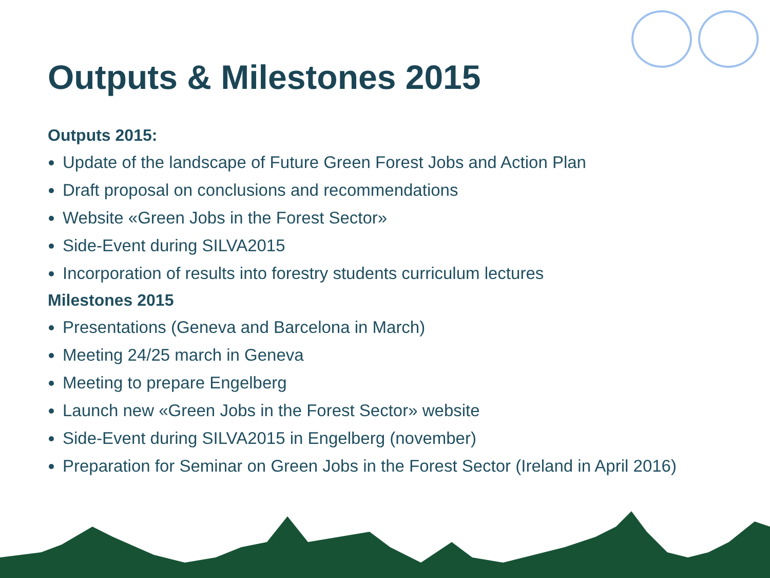Outputs & Milestones 2015
Outputs 2015:
Update of the landscape of Future Green Forest Jobs and Action Plan
Draft proposal on conclusions and recommendations
Website «Green Jobs in the Forest Sector»
Side-Event during SILVA2015
Incorporation of results into forestry students curriculum lectures
Milestones 2015
Presentations (Geneva and Barcelona in March)
Meeting 24/25 march in Geneva
Meeting to prepare Engelberg
Launch new «Green Jobs in the Forest Sector» website
Side-Event during SILVA2015 in Engelberg (november)
Preparation for Seminar on Green Jobs in the Forest Sector (Ireland in April 2016)